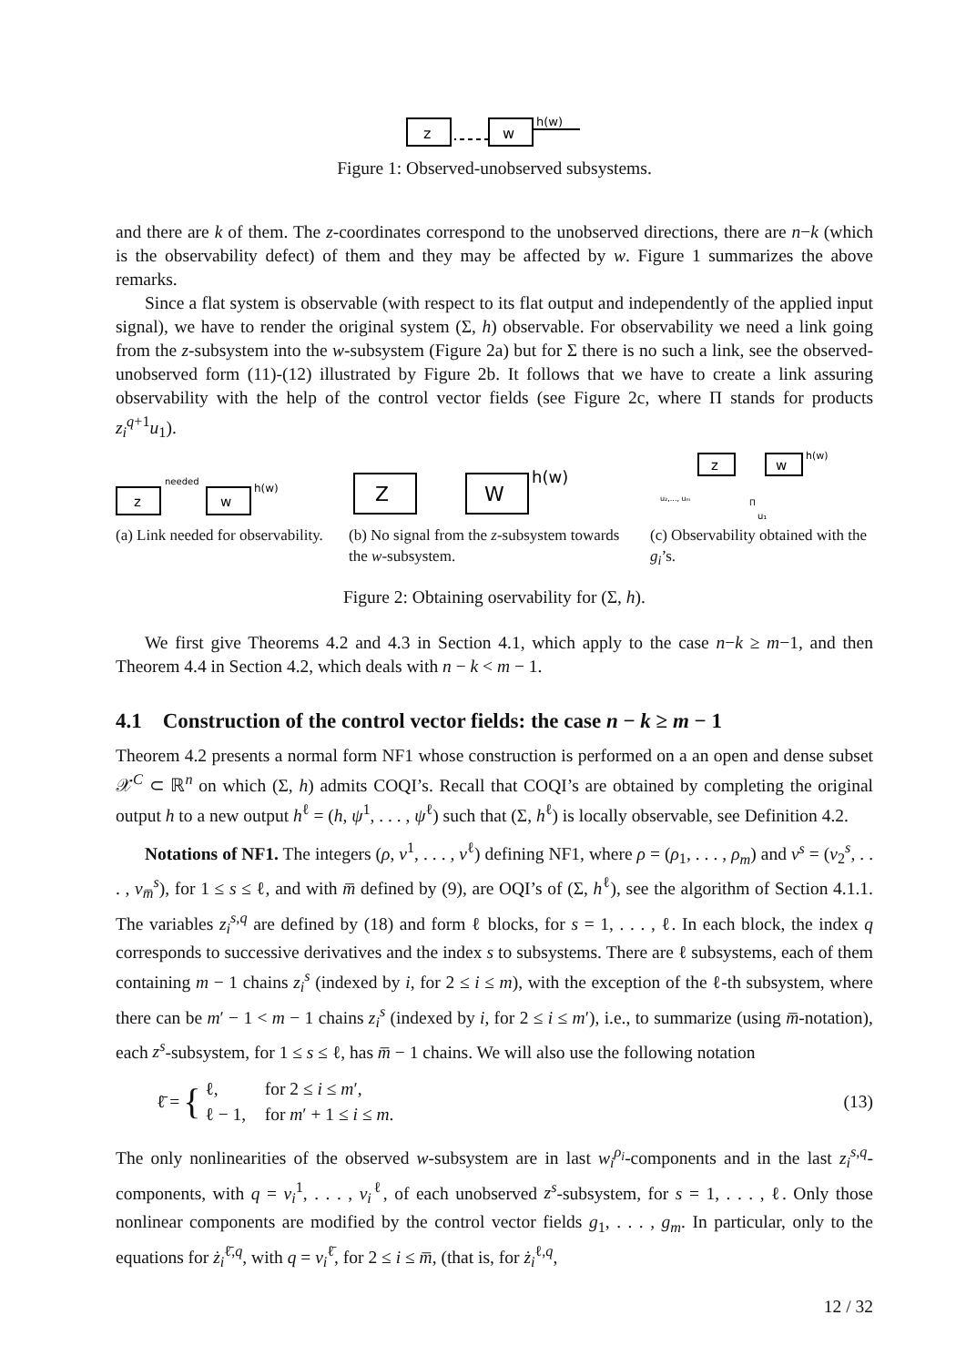z
w
h(w)
Figure 1: Observed-unobserved subsystems.
and there are k of them. The z-coordinates correspond to the unobserved directions, there are n−k (which is the observability defect) of them and they may be affected by w. Figure 1 summarizes the above remarks.
Since a flat system is observable (with respect to its flat output and independently of the applied input signal), we have to render the original system (Σ, h) observable. For observability we need a link going from the z-subsystem into the w-subsystem (Figure 2a) but for Σ there is no such a link, see the observed-unobserved form (11)-(12) illustrated by Figure 2b. It follows that we have to create a link assuring observability with the help of the control vector fields (see Figure 2c, where Π stands for products z<sub>i</sub><sup>q+1</sup>u<sub>1</sub>).
z
w
h(w)
needed
Z
W
h(w)
z
w
h(w)
u₂,..., uₘ
Π
u₁
(a) Link needed for observability.
(b) No signal from the z-subsystem towards the w-subsystem.
(c) Observability obtained with the g<sub>i</sub>’s.
Figure 2: Obtaining oservability for (Σ, h).
We first give Theorems 4.2 and 4.3 in Section 4.1, which apply to the case n−k ≥ m−1, and then Theorem 4.4 in Section 4.2, which deals with n − k < m − 1.
4.1 Construction of the control vector fields: the case n − k ≥ m − 1
Theorem 4.2 presents a normal form NF1 whose construction is performed on a an open and dense subset 𝒳<sup>C</sup> ⊂ ℝ<sup>n</sup> on which (Σ, h) admits COQI’s. Recall that COQI’s are obtained by completing the original output h to a new output h<sup>ℓ</sup> = (h, ψ<sup>1</sup>, . . . , ψ<sup>ℓ</sup>) such that (Σ, h<sup>ℓ</sup>) is locally observable, see Definition 4.2.
Notations of NF1. The integers (ρ, ν<sup>1</sup>, . . . , ν<sup>ℓ</sup>) defining NF1, where ρ = (ρ<sub>1</sub>, . . . , ρ<sub>m</sub>) and ν<sup>s</sup> = (ν<sub>2</sub><sup>s</sup>, . . . , ν<sub>m̅</sub><sup>s</sup>), for 1 ≤ s ≤ ℓ, and with m̅ defined by (9), are OQI’s of (Σ, h<sup>ℓ</sup>), see the algorithm of Section 4.1.1. The variables z<sub>i</sub><sup>s,q</sup> are defined by (18) and form ℓ blocks, for s = 1, . . . , ℓ. In each block, the index q corresponds to successive derivatives and the index s to subsystems. There are ℓ subsystems, each of them containing m − 1 chains z<sub>i</sub><sup>s</sup> (indexed by i, for 2 ≤ i ≤ m), with the exception of the ℓ-th subsystem, where there can be m′ − 1 < m − 1 chains z<sub>i</sub><sup>s</sup> (indexed by i, for 2 ≤ i ≤ m′), i.e., to summarize (using m̅-notation), each z<sup>s</sup>-subsystem, for 1 ≤ s ≤ ℓ, has m̅ − 1 chains. We will also use the following notation
ℓ̄ = {
| ℓ, | for 2 ≤ i ≤ m ′, |
| ℓ − 1, | for m ′ + 1 ≤ i ≤ m . |
(13)
The only nonlinearities of the observed w-subsystem are in last w<sub>i</sub><sup>ρ<sub>i</sub></sup>-components and in the last z<sub>i</sub><sup>s,q</sup>-components, with q = ν<sub>i</sub><sup>1</sup>, . . . , ν<sub>i</sub><sup>ℓ</sup>, of each unobserved z<sup>s</sup>-subsystem, for s = 1, . . . , ℓ. Only those nonlinear components are modified by the control vector fields g<sub>1</sub>, . . . , g<sub>m</sub>. In particular, only to the equations for ż<sub>i</sub><sup>ℓ̄,q</sup>, with q = ν<sub>i</sub><sup>ℓ̄</sup>, for 2 ≤ i ≤ m̅, (that is, for ż<sub>i</sub><sup>ℓ,q</sup>,
12 / 32